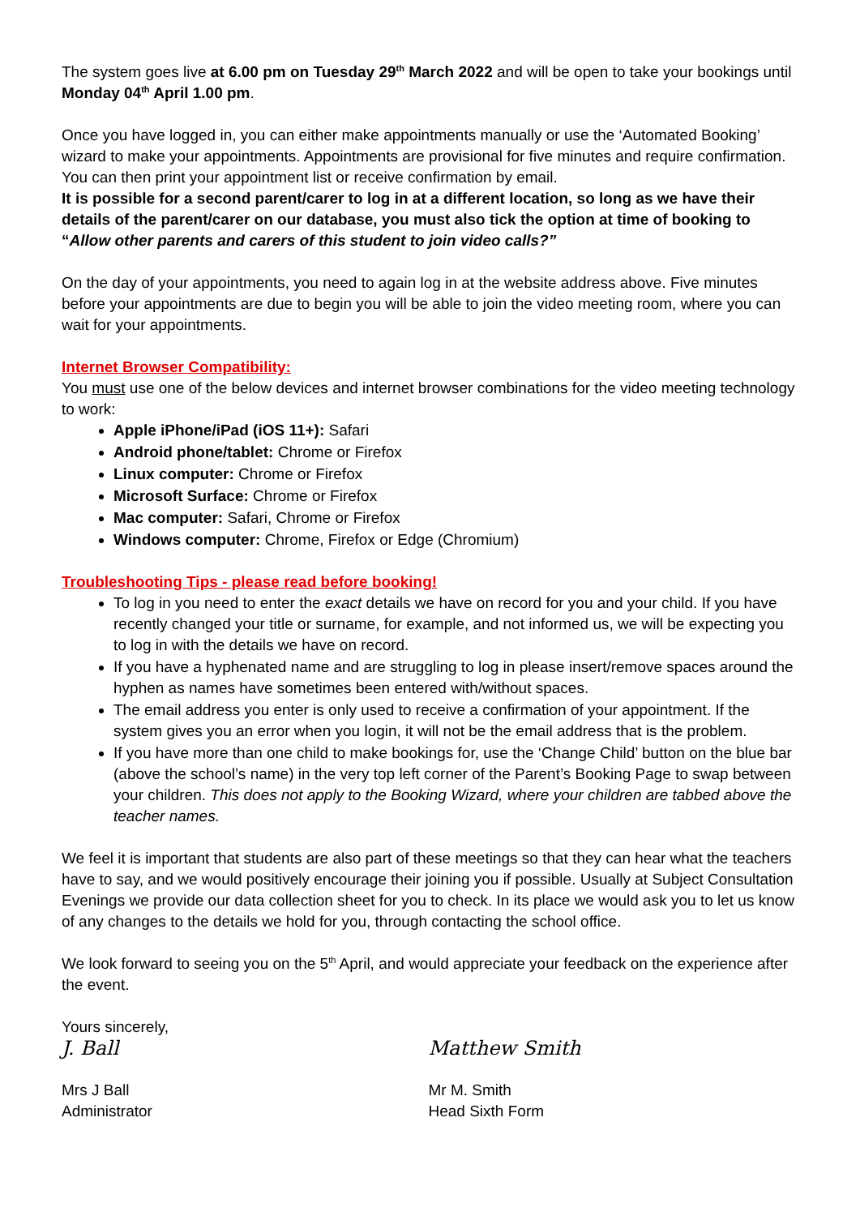The system goes live at 6.00 pm on Tuesday 29<sup>th</sup> March 2022 and will be open to take your bookings until Monday 04<sup>th</sup> April 1.00 pm.
Once you have logged in, you can either make appointments manually or use the ‘Automated Booking’ wizard to make your appointments. Appointments are provisional for five minutes and require confirmation. You can then print your appointment list or receive confirmation by email.
It is possible for a second parent/carer to log in at a different location, so long as we have their details of the parent/carer on our database, you must also tick the option at time of booking to “Allow other parents and carers of this student to join video calls?”
On the day of your appointments, you need to again log in at the website address above. Five minutes before your appointments are due to begin you will be able to join the video meeting room, where you can wait for your appointments.
Internet Browser Compatibility:
You must use one of the below devices and internet browser combinations for the video meeting technology to work:
Apple iPhone/iPad (iOS 11+): Safari
Android phone/tablet: Chrome or Firefox
Linux computer: Chrome or Firefox
Microsoft Surface: Chrome or Firefox
Mac computer: Safari, Chrome or Firefox
Windows computer: Chrome, Firefox or Edge (Chromium)
Troubleshooting Tips - please read before booking!
To log in you need to enter the exact details we have on record for you and your child. If you have recently changed your title or surname, for example, and not informed us, we will be expecting you to log in with the details we have on record.
If you have a hyphenated name and are struggling to log in please insert/remove spaces around the hyphen as names have sometimes been entered with/without spaces.
The email address you enter is only used to receive a confirmation of your appointment. If the system gives you an error when you login, it will not be the email address that is the problem.
If you have more than one child to make bookings for, use the ‘Change Child’ button on the blue bar (above the school’s name) in the very top left corner of the Parent’s Booking Page to swap between your children. This does not apply to the Booking Wizard, where your children are tabbed above the teacher names.
We feel it is important that students are also part of these meetings so that they can hear what the teachers have to say, and we would positively encourage their joining you if possible. Usually at Subject Consultation Evenings we provide our data collection sheet for you to check. In its place we would ask you to let us know of any changes to the details we hold for you, through contacting the school office.
We look forward to seeing you on the 5<sup>th</sup> April, and would appreciate your feedback on the experience after the event.
Yours sincerely,
J. Ball Matthew Smith
Mrs J Ball
Administrator
Mr M. Smith
Head Sixth Form